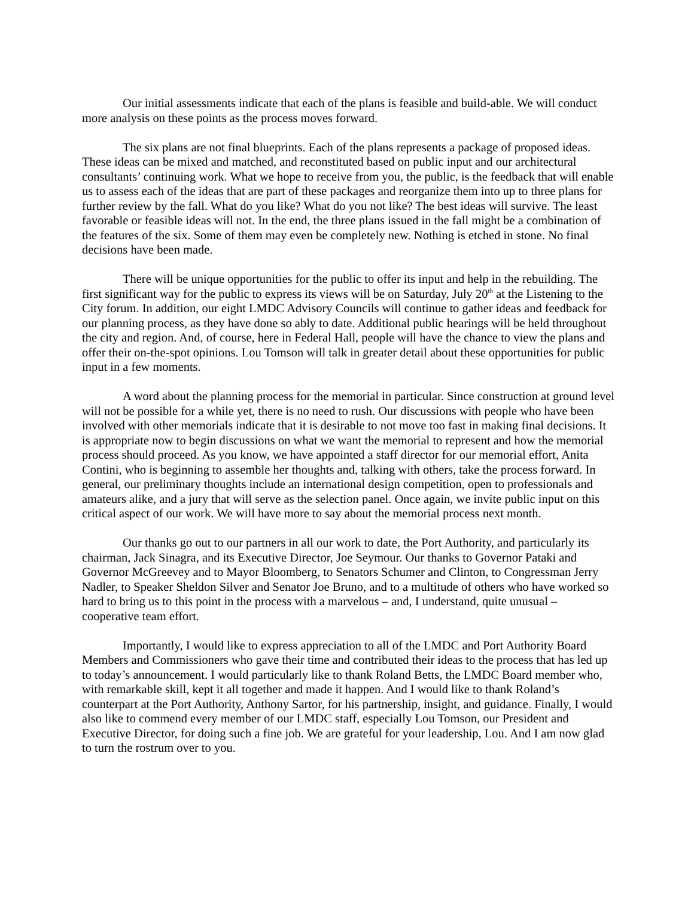Our initial assessments indicate that each of the plans is feasible and build-able. We will conduct more analysis on these points as the process moves forward.
The six plans are not final blueprints. Each of the plans represents a package of proposed ideas. These ideas can be mixed and matched, and reconstituted based on public input and our architectural consultants’ continuing work. What we hope to receive from you, the public, is the feedback that will enable us to assess each of the ideas that are part of these packages and reorganize them into up to three plans for further review by the fall. What do you like? What do you not like? The best ideas will survive. The least favorable or feasible ideas will not. In the end, the three plans issued in the fall might be a combination of the features of the six. Some of them may even be completely new. Nothing is etched in stone. No final decisions have been made.
There will be unique opportunities for the public to offer its input and help in the rebuilding. The first significant way for the public to express its views will be on Saturday, July 20<sup>th</sup> at the Listening to the City forum. In addition, our eight LMDC Advisory Councils will continue to gather ideas and feedback for our planning process, as they have done so ably to date. Additional public hearings will be held throughout the city and region. And, of course, here in Federal Hall, people will have the chance to view the plans and offer their on-the-spot opinions. Lou Tomson will talk in greater detail about these opportunities for public input in a few moments.
A word about the planning process for the memorial in particular. Since construction at ground level will not be possible for a while yet, there is no need to rush. Our discussions with people who have been involved with other memorials indicate that it is desirable to not move too fast in making final decisions. It is appropriate now to begin discussions on what we want the memorial to represent and how the memorial process should proceed. As you know, we have appointed a staff director for our memorial effort, Anita Contini, who is beginning to assemble her thoughts and, talking with others, take the process forward. In general, our preliminary thoughts include an international design competition, open to professionals and amateurs alike, and a jury that will serve as the selection panel. Once again, we invite public input on this critical aspect of our work. We will have more to say about the memorial process next month.
Our thanks go out to our partners in all our work to date, the Port Authority, and particularly its chairman, Jack Sinagra, and its Executive Director, Joe Seymour. Our thanks to Governor Pataki and Governor McGreevey and to Mayor Bloomberg, to Senators Schumer and Clinton, to Congressman Jerry Nadler, to Speaker Sheldon Silver and Senator Joe Bruno, and to a multitude of others who have worked so hard to bring us to this point in the process with a marvelous – and, I understand, quite unusual – cooperative team effort.
Importantly, I would like to express appreciation to all of the LMDC and Port Authority Board Members and Commissioners who gave their time and contributed their ideas to the process that has led up to today’s announcement. I would particularly like to thank Roland Betts, the LMDC Board member who, with remarkable skill, kept it all together and made it happen. And I would like to thank Roland’s counterpart at the Port Authority, Anthony Sartor, for his partnership, insight, and guidance. Finally, I would also like to commend every member of our LMDC staff, especially Lou Tomson, our President and Executive Director, for doing such a fine job. We are grateful for your leadership, Lou. And I am now glad to turn the rostrum over to you.